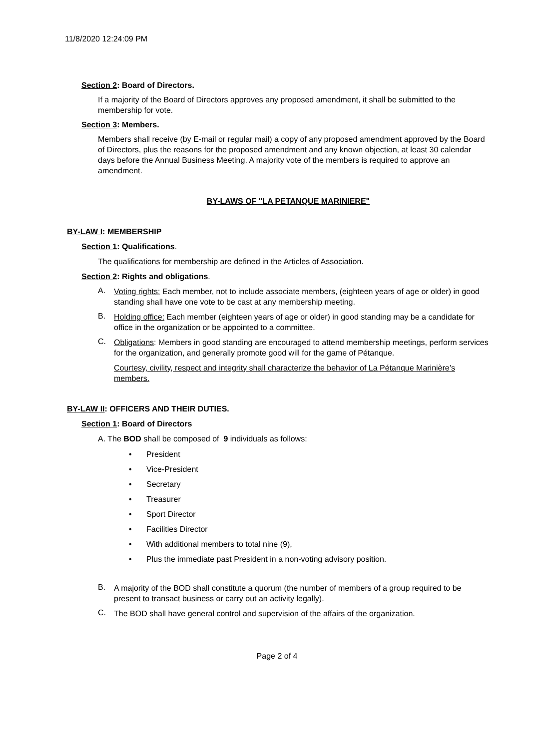11/8/2020 12:24:09 PM
Section 2: Board of Directors.
If a majority of the Board of Directors approves any proposed amendment, it shall be submitted to the membership for vote.
Section 3: Members.
Members shall receive (by E-mail or regular mail) a copy of any proposed amendment approved by the Board of Directors, plus the reasons for the proposed amendment and any known objection, at least 30 calendar days before the Annual Business Meeting. A majority vote of the members is required to approve an amendment.
BY-LAWS OF "LA PETANQUE MARINIERE"
BY-LAW I: MEMBERSHIP
Section 1: Qualifications.
The qualifications for membership are defined in the Articles of Association.
Section 2: Rights and obligations.
A.
Voting rights: Each member, not to include associate members, (eighteen years of age or older) in good standing shall have one vote to be cast at any membership meeting.
B.
Holding office: Each member (eighteen years of age or older) in good standing may be a candidate for office in the organization or be appointed to a committee.
C.
Obligations: Members in good standing are encouraged to attend membership meetings, perform services for the organization, and generally promote good will for the game of Pétanque.
Courtesy, civility, respect and integrity shall characterize the behavior of La Pétanque Marinière’s members.
BY-LAW II: OFFICERS AND THEIR DUTIES.
Section 1: Board of Directors
A. The BOD shall be composed of 9 individuals as follows:
• President
• Vice-President
• Secretary
• Treasurer
• Sport Director
• Facilities Director
• With additional members to total nine (9),
• Plus the immediate past President in a non-voting advisory position.
B.
A majority of the BOD shall constitute a quorum (the number of members of a group required to be present to transact business or carry out an activity legally).
C.
The BOD shall have general control and supervision of the affairs of the organization.
Page 2 of 4